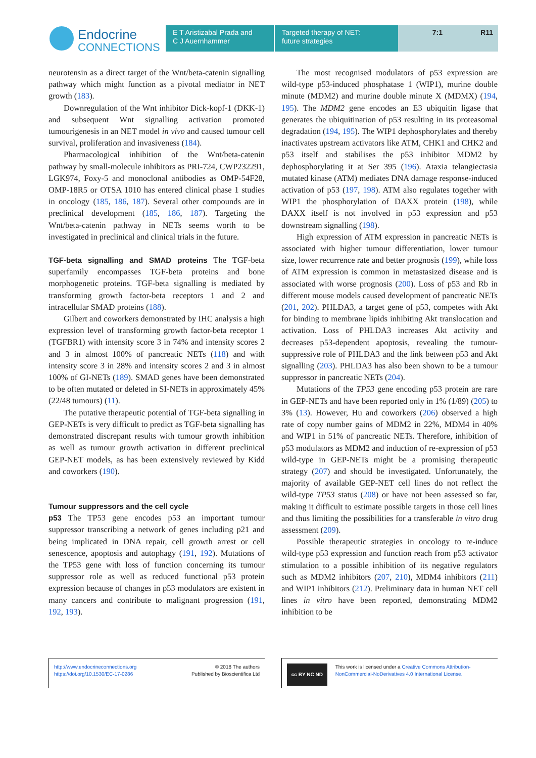Endocrine
CONNECTIONS
E T Aristizabal Prada and
C J Auernhammer
Targeted therapy of NET:
future strategies
7:1 R11
neurotensin as a direct target of the Wnt/beta-catenin signalling pathway which might function as a pivotal mediator in NET growth (183).
Downregulation of the Wnt inhibitor Dick-kopf-1 (DKK-1) and subsequent Wnt signalling activation promoted tumourigenesis in an NET model in vivo and caused tumour cell survival, proliferation and invasiveness (184).
Pharmacological inhibition of the Wnt/beta-catenin pathway by small-molecule inhibitors as PRI-724, CWP232291, LGK974, Foxy-5 and monoclonal antibodies as OMP-54F28, OMP-18R5 or OTSA 1010 has entered clinical phase 1 studies in oncology (185, 186, 187). Several other compounds are in preclinical development (185, 186, 187). Targeting the Wnt/beta-catenin pathway in NETs seems worth to be investigated in preclinical and clinical trials in the future.
TGF-beta signalling and SMAD proteins The TGF-beta superfamily encompasses TGF-beta proteins and bone morphogenetic proteins. TGF-beta signalling is mediated by transforming growth factor-beta receptors 1 and 2 and intracellular SMAD proteins (188).
Gilbert and coworkers demonstrated by IHC analysis a high expression level of transforming growth factor-beta receptor 1 (TGFBR1) with intensity score 3 in 74% and intensity scores 2 and 3 in almost 100% of pancreatic NETs (118) and with intensity score 3 in 28% and intensity scores 2 and 3 in almost 100% of GI-NETs (189). SMAD genes have been demonstrated to be often mutated or deleted in SI-NETs in approximately 45% (22/48 tumours) (11).
The putative therapeutic potential of TGF-beta signalling in GEP-NETs is very difficult to predict as TGF-beta signalling has demonstrated discrepant results with tumour growth inhibition as well as tumour growth activation in different preclinical GEP-NET models, as has been extensively reviewed by Kidd and coworkers (190).
Tumour suppressors and the cell cycle
p53 The TP53 gene encodes p53 an important tumour suppressor transcribing a network of genes including p21 and being implicated in DNA repair, cell growth arrest or cell senescence, apoptosis and autophagy (191, 192). Mutations of the TP53 gene with loss of function concerning its tumour suppressor role as well as reduced functional p53 protein expression because of changes in p53 modulators are existent in many cancers and contribute to malignant progression (191, 192, 193).
The most recognised modulators of p53 expression are wild-type p53-induced phosphatase 1 (WIP1), murine double minute (MDM2) and murine double minute X (MDMX) (194, 195). The MDM2 gene encodes an E3 ubiquitin ligase that generates the ubiquitination of p53 resulting in its proteasomal degradation (194, 195). The WIP1 dephosphorylates and thereby inactivates upstream activators like ATM, CHK1 and CHK2 and p53 itself and stabilises the p53 inhibitor MDM2 by dephosphorylating it at Ser 395 (196). Ataxia telangiectasia mutated kinase (ATM) mediates DNA damage response-induced activation of p53 (197, 198). ATM also regulates together with WIP1 the phosphorylation of DAXX protein (198), while DAXX itself is not involved in p53 expression and p53 downstream signalling (198).
High expression of ATM expression in pancreatic NETs is associated with higher tumour differentiation, lower tumour size, lower recurrence rate and better prognosis (199), while loss of ATM expression is common in metastasized disease and is associated with worse prognosis (200). Loss of p53 and Rb in different mouse models caused development of pancreatic NETs (201, 202). PHLDA3, a target gene of p53, competes with Akt for binding to membrane lipids inhibiting Akt translocation and activation. Loss of PHLDA3 increases Akt activity and decreases p53-dependent apoptosis, revealing the tumour-suppressive role of PHLDA3 and the link between p53 and Akt signalling (203). PHLDA3 has also been shown to be a tumour suppressor in pancreatic NETs (204).
Mutations of the TP53 gene encoding p53 protein are rare in GEP-NETs and have been reported only in 1% (1/89) (205) to 3% (13). However, Hu and coworkers (206) observed a high rate of copy number gains of MDM2 in 22%, MDM4 in 40% and WIP1 in 51% of pancreatic NETs. Therefore, inhibition of p53 modulators as MDM2 and induction of re-expression of p53 wild-type in GEP-NETs might be a promising therapeutic strategy (207) and should be investigated. Unfortunately, the majority of available GEP-NET cell lines do not reflect the wild-type TP53 status (208) or have not been assessed so far, making it difficult to estimate possible targets in those cell lines and thus limiting the possibilities for a transferable in vitro drug assessment (209).
Possible therapeutic strategies in oncology to re-induce wild-type p53 expression and function reach from p53 activator stimulation to a possible inhibition of its negative regulators such as MDM2 inhibitors (207, 210), MDM4 inhibitors (211) and WIP1 inhibitors (212). Preliminary data in human NET cell lines in vitro have been reported, demonstrating MDM2 inhibition to be
http://www.endocrineconnections.org
https://doi.org/10.1530/EC-17-0286
© 2018 The authors
Published by Bioscientifica Ltd
cc BY NC ND
This work is licensed under a Creative Commons Attribution-NonCommercial-NoDerivatives 4.0 International License.